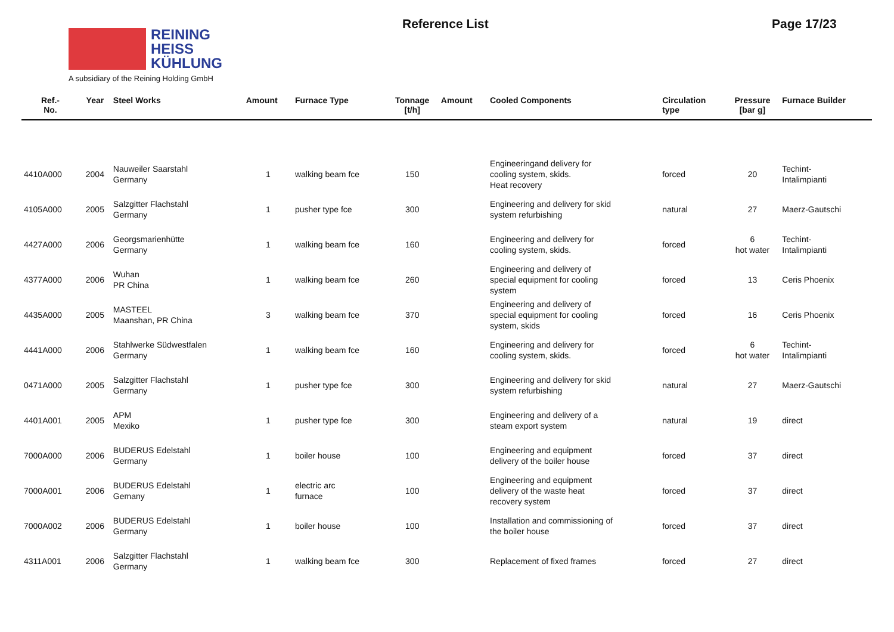REINING
HEISS
KÜHLUNG
A subsidiary of the Reining Holding GmbH
Reference List Page 17/23
| Ref.- No. | Year | Steel Works | Amount | Furnace Type | Tonnage [t/h] | Amount | Cooled Components | Circulation type | Pressure [bar g] | Furnace Builder |
| --- | --- | --- | --- | --- | --- | --- | --- | --- | --- | --- |
| 4410A000 | 2004 | Nauweiler Saarstahl Germany | 1 | walking beam fce | 150 | | Engineeringand delivery for cooling system, skids. Heat recovery | forced | 20 | Techint- Intalimpianti |
| 4105A000 | 2005 | Salzgitter Flachstahl Germany | 1 | pusher type fce | 300 | | Engineering and delivery for skid system refurbishing | natural | 27 | Maerz-Gautschi |
| 4427A000 | 2006 | Georgsmarienhütte Germany | 1 | walking beam fce | 160 | | Engineering and delivery for cooling system, skids. | forced | 6 hot water | Techint- Intalimpianti |
| 4377A000 | 2006 | Wuhan PR China | 1 | walking beam fce | 260 | | Engineering and delivery of special equipment for cooling system | forced | 13 | Ceris Phoenix |
| 4435A000 | 2005 | MASTEEL Maanshan, PR China | 3 | walking beam fce | 370 | | Engineering and delivery of special equipment for cooling system, skids | forced | 16 | Ceris Phoenix |
| 4441A000 | 2006 | Stahlwerke Südwestfalen Germany | 1 | walking beam fce | 160 | | Engineering and delivery for cooling system, skids. | forced | 6 hot water | Techint- Intalimpianti |
| 0471A000 | 2005 | Salzgitter Flachstahl Germany | 1 | pusher type fce | 300 | | Engineering and delivery for skid system refurbishing | natural | 27 | Maerz-Gautschi |
| 4401A001 | 2005 | APM Mexiko | 1 | pusher type fce | 300 | | Engineering and delivery of a steam export system | natural | 19 | direct |
| 7000A000 | 2006 | BUDERUS Edelstahl Germany | 1 | boiler house | 100 | | Engineering and equipment delivery of the boiler house | forced | 37 | direct |
| 7000A001 | 2006 | BUDERUS Edelstahl Gemany | 1 | electric arc furnace | 100 | | Engineering and equipment delivery of the waste heat recovery system | forced | 37 | direct |
| 7000A002 | 2006 | BUDERUS Edelstahl Germany | 1 | boiler house | 100 | | Installation and commissioning of the boiler house | forced | 37 | direct |
| 4311A001 | 2006 | Salzgitter Flachstahl Germany | 1 | walking beam fce | 300 | | Replacement of fixed frames | forced | 27 | direct |